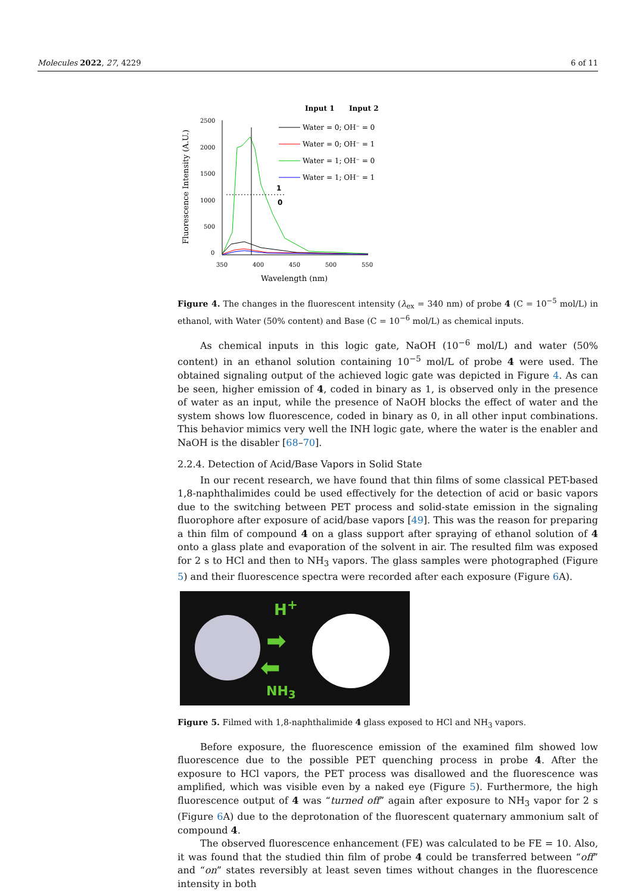Molecules 2022, 27, 4229 6 of 11
Input 1
Input 2
2500
2000
1500
1000
500
0
350
400
450
500
550
Wavelength (nm)
Fluorescence Intensity (A.U.)
1
0
Water = 0; OH⁻ = 0
Water = 0; OH⁻ = 1
Water = 1; OH⁻ = 0
Water = 1; OH⁻ = 1
Figure 4. The changes in the fluorescent intensity (λ<sub>ex</sub> = 340 nm) of probe 4 (C = 10<sup>−5</sup> mol/L) in ethanol, with Water (50% content) and Base (C = 10<sup>−6</sup> mol/L) as chemical inputs.
As chemical inputs in this logic gate, NaOH (10<sup>−6</sup> mol/L) and water (50% content) in an ethanol solution containing 10<sup>−5</sup> mol/L of probe 4 were used. The obtained signaling output of the achieved logic gate was depicted in Figure 4. As can be seen, higher emission of 4, coded in binary as 1, is observed only in the presence of water as an input, while the presence of NaOH blocks the effect of water and the system shows low fluorescence, coded in binary as 0, in all other input combinations. This behavior mimics very well the INH logic gate, where the water is the enabler and NaOH is the disabler [68–70].
2.2.4. Detection of Acid/Base Vapors in Solid State
In our recent research, we have found that thin films of some classical PET-based 1,8-naphthalimides could be used effectively for the detection of acid or basic vapors due to the switching between PET process and solid-state emission in the signaling fluorophore after exposure of acid/base vapors [49]. This was the reason for preparing a thin film of compound 4 on a glass support after spraying of ethanol solution of 4 onto a glass plate and evaporation of the solvent in air. The resulted film was exposed for 2 s to HCl and then to NH<sub>3</sub> vapors. The glass samples were photographed (Figure 5) and their fluorescence spectra were recorded after each exposure (Figure 6 A).
H<sup>+</sup>
➡
⬅
NH<sub>3</sub>
Figure 5. Filmed with 1,8-naphthalimide 4 glass exposed to HCl and NH<sub>3</sub> vapors.
Before exposure, the fluorescence emission of the examined film showed low fluorescence due to the possible PET quenching process in probe 4. After the exposure to HCl vapors, the PET process was disallowed and the fluorescence was amplified, which was visible even by a naked eye (Figure 5). Furthermore, the high fluorescence output of 4 was “turned off” again after exposure to NH<sub>3</sub> vapor for 2 s (Figure 6 A) due to the deprotonation of the fluorescent quaternary ammonium salt of compound 4.
The observed fluorescence enhancement (FE) was calculated to be FE = 10. Also, it was found that the studied thin film of probe 4 could be transferred between “off” and “on” states reversibly at least seven times without changes in the fluorescence intensity in both